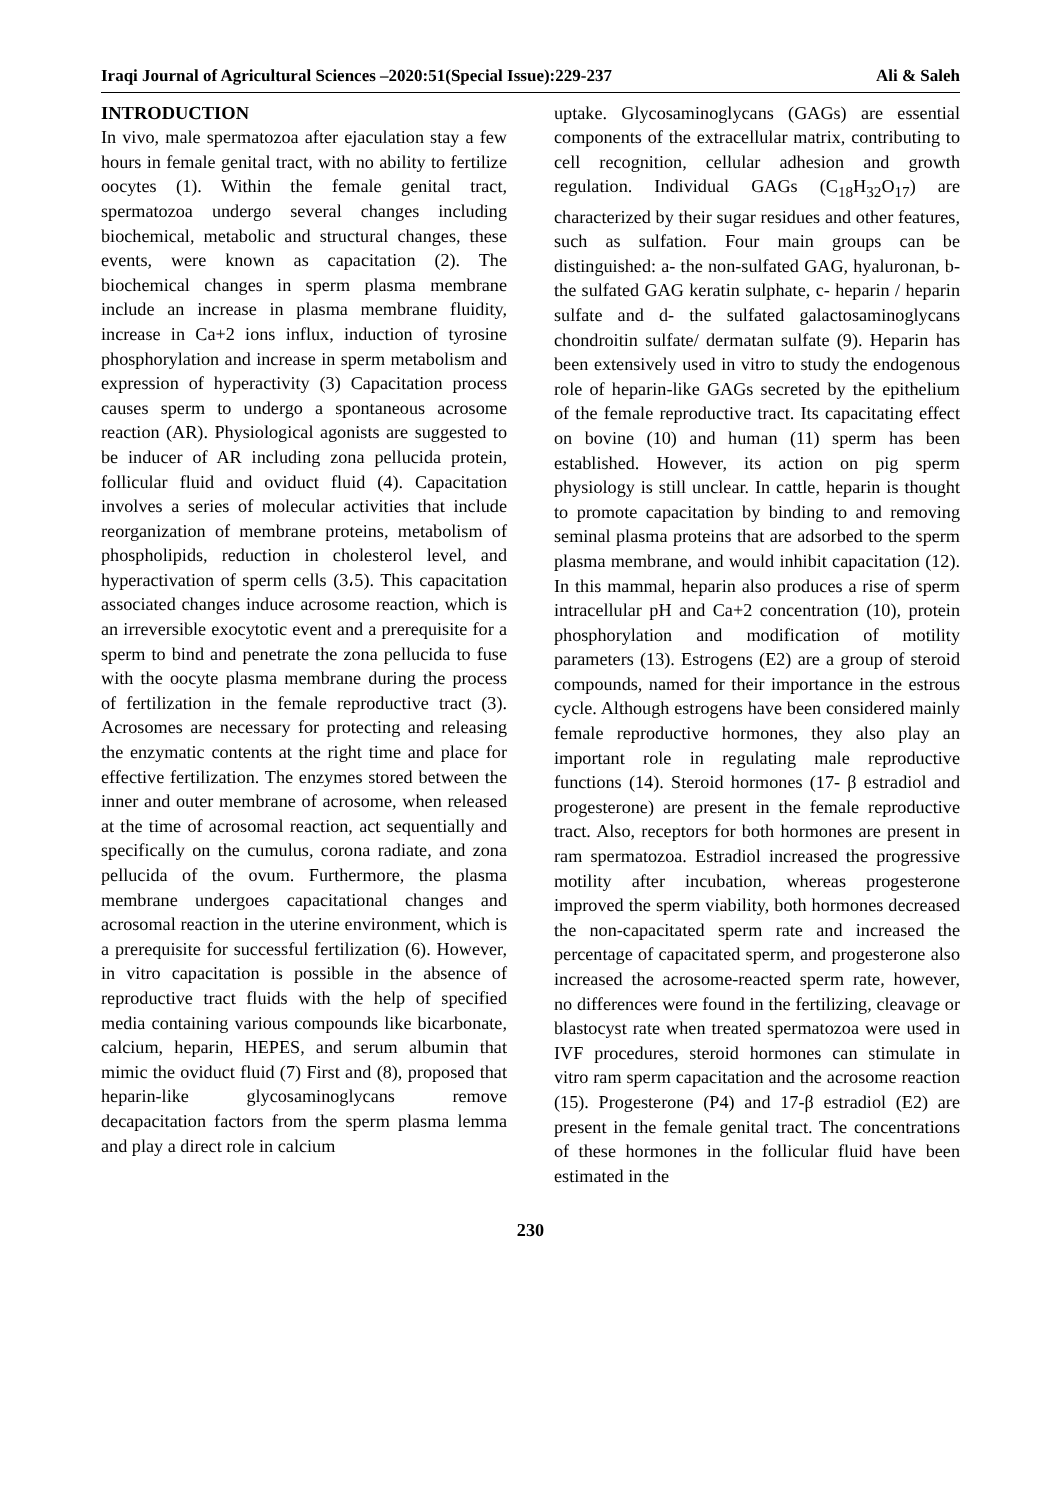Iraqi Journal of Agricultural Sciences –2020:51(Special Issue):229-237 Ali & Saleh
INTRODUCTION
In vivo, male spermatozoa after ejaculation stay a few hours in female genital tract, with no ability to fertilize oocytes (1). Within the female genital tract, spermatozoa undergo several changes including biochemical, metabolic and structural changes, these events, were known as capacitation (2). The biochemical changes in sperm plasma membrane include an increase in plasma membrane fluidity, increase in Ca+2 ions influx, induction of tyrosine phosphorylation and increase in sperm metabolism and expression of hyperactivity (3) Capacitation process causes sperm to undergo a spontaneous acrosome reaction (AR). Physiological agonists are suggested to be inducer of AR including zona pellucida protein, follicular fluid and oviduct fluid (4). Capacitation involves a series of molecular activities that include reorganization of membrane proteins, metabolism of phospholipids, reduction in cholesterol level, and hyperactivation of sperm cells (3،5). This capacitation associated changes induce acrosome reaction, which is an irreversible exocytotic event and a prerequisite for a sperm to bind and penetrate the zona pellucida to fuse with the oocyte plasma membrane during the process of fertilization in the female reproductive tract (3). Acrosomes are necessary for protecting and releasing the enzymatic contents at the right time and place for effective fertilization. The enzymes stored between the inner and outer membrane of acrosome, when released at the time of acrosomal reaction, act sequentially and specifically on the cumulus, corona radiate, and zona pellucida of the ovum. Furthermore, the plasma membrane undergoes capacitational changes and acrosomal reaction in the uterine environment, which is a prerequisite for successful fertilization (6). However, in vitro capacitation is possible in the absence of reproductive tract fluids with the help of specified media containing various compounds like bicarbonate, calcium, heparin, HEPES, and serum albumin that mimic the oviduct fluid (7) First and (8), proposed that heparin-like glycosaminoglycans remove decapacitation factors from the sperm plasma lemma and play a direct role in calcium
uptake. Glycosaminoglycans (GAGs) are essential components of the extracellular matrix, contributing to cell recognition, cellular adhesion and growth regulation. Individual GAGs (C<sub>18</sub>H<sub>32</sub>O<sub>17</sub>) are characterized by their sugar residues and other features, such as sulfation. Four main groups can be distinguished: a- the non-sulfated GAG, hyaluronan, b- the sulfated GAG keratin sulphate, c- heparin / heparin sulfate and d- the sulfated galactosaminoglycans chondroitin sulfate/ dermatan sulfate (9). Heparin has been extensively used in vitro to study the endogenous role of heparin-like GAGs secreted by the epithelium of the female reproductive tract. Its capacitating effect on bovine (10) and human (11) sperm has been established. However, its action on pig sperm physiology is still unclear. In cattle, heparin is thought to promote capacitation by binding to and removing seminal plasma proteins that are adsorbed to the sperm plasma membrane, and would inhibit capacitation (12). In this mammal, heparin also produces a rise of sperm intracellular pH and Ca+2 concentration (10), protein phosphorylation and modification of motility parameters (13). Estrogens (E2) are a group of steroid compounds, named for their importance in the estrous cycle. Although estrogens have been considered mainly female reproductive hormones, they also play an important role in regulating male reproductive functions (14). Steroid hormones (17- β estradiol and progesterone) are present in the female reproductive tract. Also, receptors for both hormones are present in ram spermatozoa. Estradiol increased the progressive motility after incubation, whereas progesterone improved the sperm viability, both hormones decreased the non-capacitated sperm rate and increased the percentage of capacitated sperm, and progesterone also increased the acrosome-reacted sperm rate, however, no differences were found in the fertilizing, cleavage or blastocyst rate when treated spermatozoa were used in IVF procedures, steroid hormones can stimulate in vitro ram sperm capacitation and the acrosome reaction (15). Progesterone (P4) and 17-β estradiol (E2) are present in the female genital tract. The concentrations of these hormones in the follicular fluid have been estimated in the
230